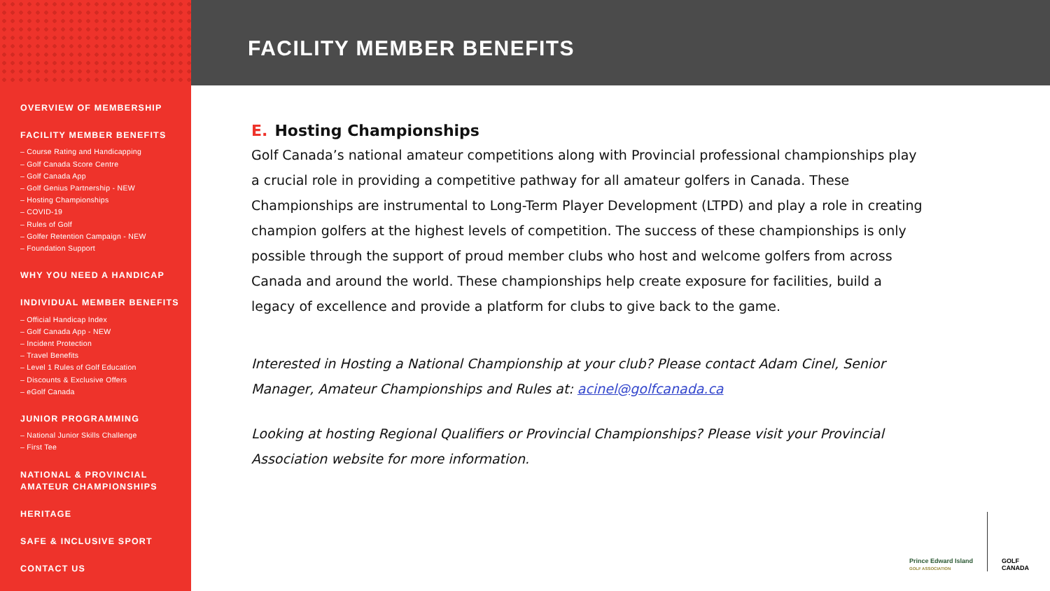OVERVIEW OF MEMBERSHIP
FACILITY MEMBER BENEFITS
– Course Rating and Handicapping
– Golf Canada Score Centre
– Golf Canada App
– Golf Genius Partnership - NEW
– Hosting Championships
– COVID-19
– Rules of Golf
– Golfer Retention Campaign - NEW
– Foundation Support
WHY YOU NEED A HANDICAP
INDIVIDUAL MEMBER BENEFITS
– Official Handicap Index
– Golf Canada App - NEW
– Incident Protection
– Travel Benefits
– Level 1 Rules of Golf Education
– Discounts & Exclusive Offers
– eGolf Canada
JUNIOR PROGRAMMING
– National Junior Skills Challenge
– First Tee
NATIONAL & PROVINCIAL
AMATEUR CHAMPIONSHIPS
HERITAGE
SAFE & INCLUSIVE SPORT
CONTACT US
FACILITY MEMBER BENEFITS
E. Hosting Championships
Golf Canada’s national amateur competitions along with Provincial professional championships play a crucial role in providing a competitive pathway for all amateur golfers in Canada. These Championships are instrumental to Long-Term Player Development (LTPD) and play a role in creating champion golfers at the highest levels of competition. The success of these championships is only possible through the support of proud member clubs who host and welcome golfers from across Canada and around the world. These championships help create exposure for facilities, build a legacy of excellence and provide a platform for clubs to give back to the game.
Interested in Hosting a National Championship at your club? Please contact Adam Cinel, Senior Manager, Amateur Championships and Rules at: acinel@golfcanada.ca
Looking at hosting Regional Qualifiers or Provincial Championships? Please visit your Provincial Association website for more information.
Prince Edward Island
GOLF ASSOCIATION
GOLF
CANADA